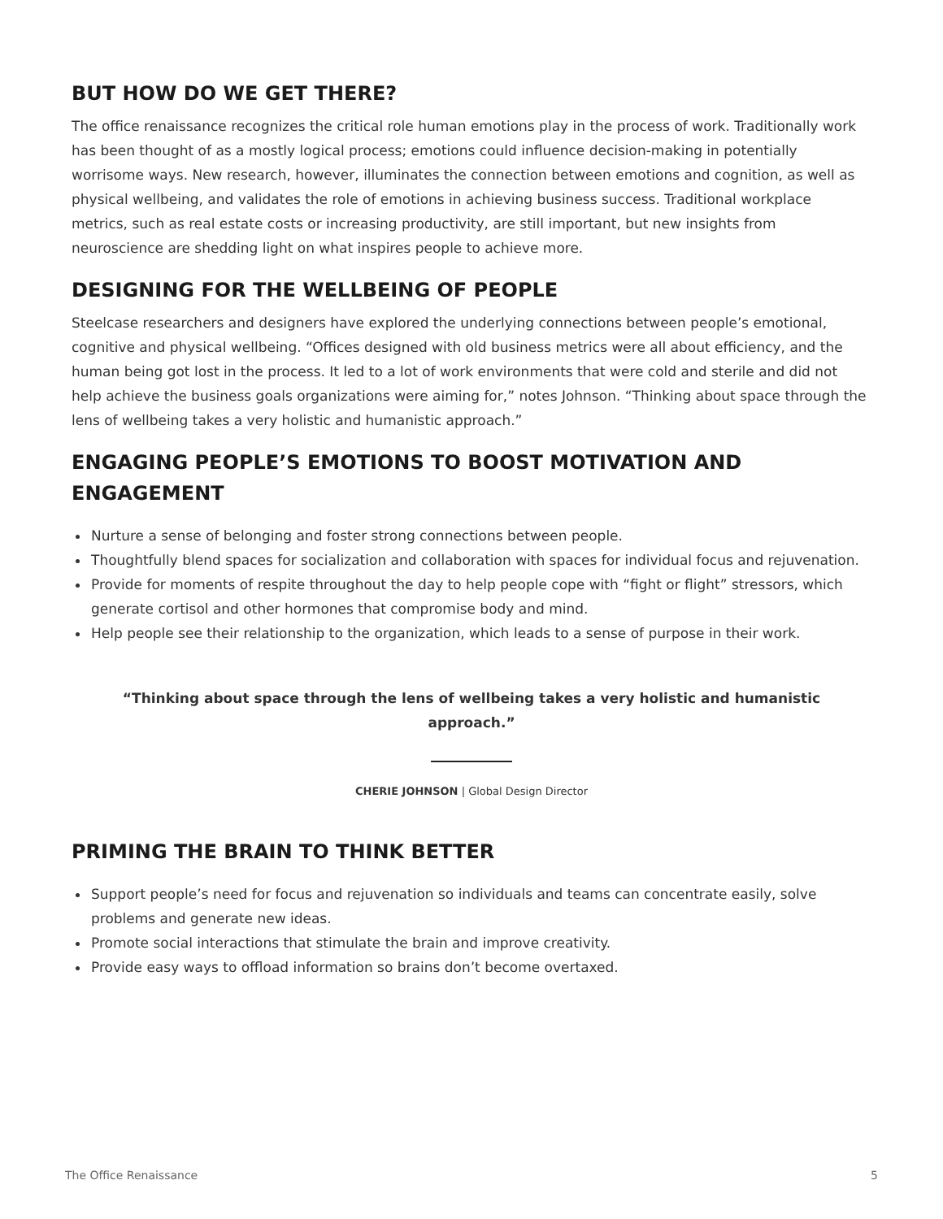BUT HOW DO WE GET THERE?
The office renaissance recognizes the critical role human emotions play in the process of work. Traditionally work has been thought of as a mostly logical process; emotions could influence decision-making in potentially worrisome ways. New research, however, illuminates the connection between emotions and cognition, as well as physical wellbeing, and validates the role of emotions in achieving business success. Traditional workplace metrics, such as real estate costs or increasing productivity, are still important, but new insights from neuroscience are shedding light on what inspires people to achieve more.
DESIGNING FOR THE WELLBEING OF PEOPLE
Steelcase researchers and designers have explored the underlying connections between people’s emotional, cognitive and physical wellbeing. “Offices designed with old business metrics were all about efficiency, and the human being got lost in the process. It led to a lot of work environments that were cold and sterile and did not help achieve the business goals organizations were aiming for,” notes Johnson. “Thinking about space through the lens of wellbeing takes a very holistic and humanistic approach.”
ENGAGING PEOPLE’S EMOTIONS TO BOOST MOTIVATION AND ENGAGEMENT
Nurture a sense of belonging and foster strong connections between people.
Thoughtfully blend spaces for socialization and collaboration with spaces for individual focus and rejuvenation.
Provide for moments of respite throughout the day to help people cope with “fight or flight” stressors, which generate cortisol and other hormones that compromise body and mind.
Help people see their relationship to the organization, which leads to a sense of purpose in their work.
“Thinking about space through the lens of wellbeing takes a very holistic and humanistic approach.”
CHERIE JOHNSON | Global Design Director
PRIMING THE BRAIN TO THINK BETTER
Support people’s need for focus and rejuvenation so individuals and teams can concentrate easily, solve problems and generate new ideas.
Promote social interactions that stimulate the brain and improve creativity.
Provide easy ways to offload information so brains don’t become overtaxed.
The Office Renaissance 5